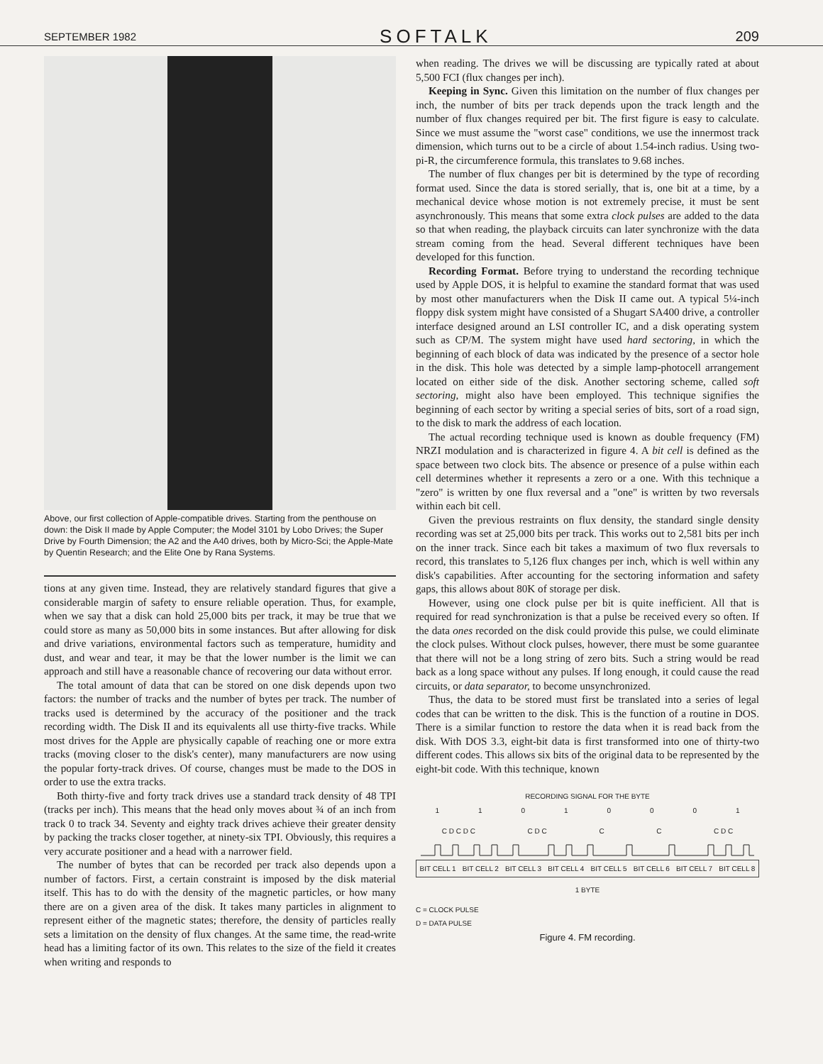SEPTEMBER 1982 SOFTALK 209
Above, our first collection of Apple-compatible drives. Starting from the penthouse on down: the Disk II made by Apple Computer; the Model 3101 by Lobo Drives; the Super Drive by Fourth Dimension; the A2 and the A40 drives, both by Micro-Sci; the Apple-Mate by Quentin Research; and the Elite One by Rana Systems.
tions at any given time. Instead, they are relatively standard figures that give a considerable margin of safety to ensure reliable operation. Thus, for example, when we say that a disk can hold 25,000 bits per track, it may be true that we could store as many as 50,000 bits in some instances. But after allowing for disk and drive variations, environmental factors such as temperature, humidity and dust, and wear and tear, it may be that the lower number is the limit we can approach and still have a reasonable chance of recovering our data without error.
The total amount of data that can be stored on one disk depends upon two factors: the number of tracks and the number of bytes per track. The number of tracks used is determined by the accuracy of the positioner and the track recording width. The Disk II and its equivalents all use thirty-five tracks. While most drives for the Apple are physically capable of reaching one or more extra tracks (moving closer to the disk's center), many manufacturers are now using the popular forty-track drives. Of course, changes must be made to the DOS in order to use the extra tracks.
Both thirty-five and forty track drives use a standard track density of 48 TPI (tracks per inch). This means that the head only moves about ¾ of an inch from track 0 to track 34. Seventy and eighty track drives achieve their greater density by packing the tracks closer together, at ninety-six TPI. Obviously, this requires a very accurate positioner and a head with a narrower field.
The number of bytes that can be recorded per track also depends upon a number of factors. First, a certain constraint is imposed by the disk material itself. This has to do with the density of the magnetic particles, or how many there are on a given area of the disk. It takes many particles in alignment to represent either of the magnetic states; therefore, the density of particles really sets a limitation on the density of flux changes. At the same time, the read-write head has a limiting factor of its own. This relates to the size of the field it creates when writing and responds to
when reading. The drives we will be discussing are typically rated at about 5,500 FCI (flux changes per inch).
Keeping in Sync. Given this limitation on the number of flux changes per inch, the number of bits per track depends upon the track length and the number of flux changes required per bit. The first figure is easy to calculate. Since we must assume the "worst case" conditions, we use the innermost track dimension, which turns out to be a circle of about 1.54-inch radius. Using two-pi-R, the circumference formula, this translates to 9.68 inches.
The number of flux changes per bit is determined by the type of recording format used. Since the data is stored serially, that is, one bit at a time, by a mechanical device whose motion is not extremely precise, it must be sent asynchronously. This means that some extra clock pulses are added to the data so that when reading, the playback circuits can later synchronize with the data stream coming from the head. Several different techniques have been developed for this function.
Recording Format. Before trying to understand the recording technique used by Apple DOS, it is helpful to examine the standard format that was used by most other manufacturers when the Disk II came out. A typical 5¼-inch floppy disk system might have consisted of a Shugart SA400 drive, a controller interface designed around an LSI controller IC, and a disk operating system such as CP/M. The system might have used hard sectoring, in which the beginning of each block of data was indicated by the presence of a sector hole in the disk. This hole was detected by a simple lamp-photocell arrangement located on either side of the disk. Another sectoring scheme, called soft sectoring, might also have been employed. This technique signifies the beginning of each sector by writing a special series of bits, sort of a road sign, to the disk to mark the address of each location.
The actual recording technique used is known as double frequency (FM) NRZI modulation and is characterized in figure 4. A bit cell is defined as the space between two clock bits. The absence or presence of a pulse within each cell determines whether it represents a zero or a one. With this technique a "zero" is written by one flux reversal and a "one" is written by two reversals within each bit cell.
Given the previous restraints on flux density, the standard single density recording was set at 25,000 bits per track. This works out to 2,581 bits per inch on the inner track. Since each bit takes a maximum of two flux reversals to record, this translates to 5,126 flux changes per inch, which is well within any disk's capabilities. After accounting for the sectoring information and safety gaps, this allows about 80K of storage per disk.
However, using one clock pulse per bit is quite inefficient. All that is required for read synchronization is that a pulse be received every so often. If the data ones recorded on the disk could provide this pulse, we could eliminate the clock pulses. Without clock pulses, however, there must be some guarantee that there will not be a long string of zero bits. Such a string would be read back as a long space without any pulses. If long enough, it could cause the read circuits, or data separator, to become unsynchronized.
Thus, the data to be stored must first be translated into a series of legal codes that can be written to the disk. This is the function of a routine in DOS. There is a similar function to restore the data when it is read back from the disk. With DOS 3.3, eight-bit data is first transformed into one of thirty-two different codes. This allows six bits of the original data to be represented by the eight-bit code. With this technique, known
RECORDING SIGNAL FOR THE BYTE
1 1 0 1 0 0 0 1
C D C D C C D C C C C D C
BIT CELL 1 BIT CELL 2 BIT CELL 3 BIT CELL 4 BIT CELL 5 BIT CELL 6 BIT CELL 7 BIT CELL 8
1 BYTE
C = CLOCK PULSE
D = DATA PULSE
Figure 4. FM recording.